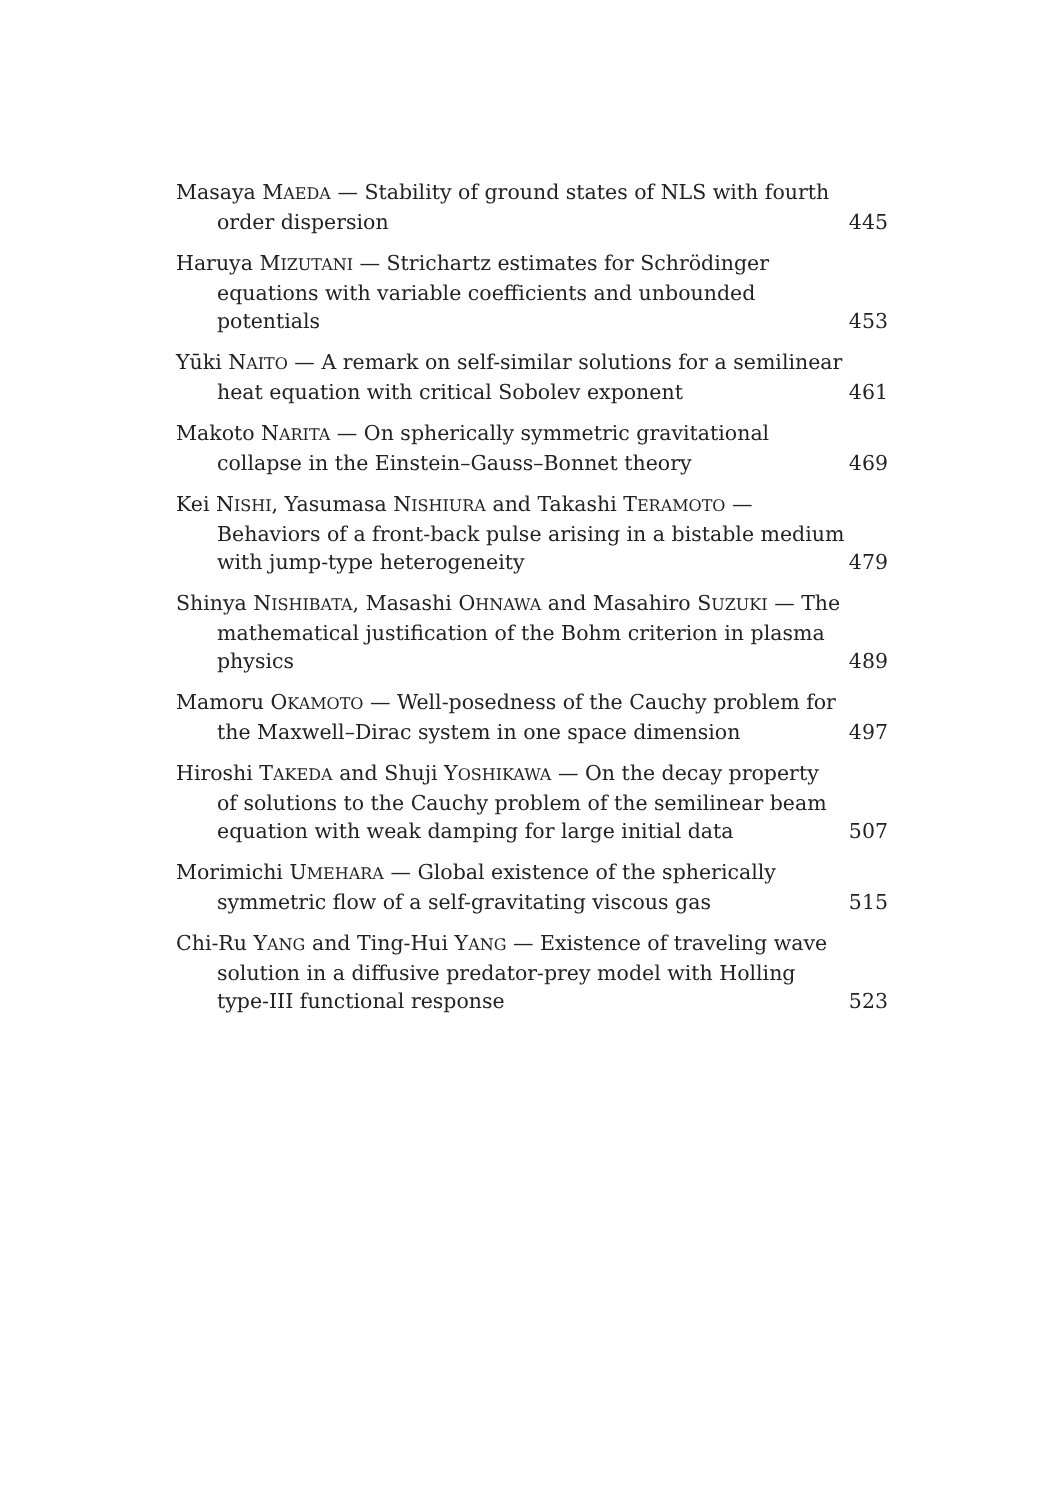Masaya MAEDA — Stability of ground states of NLS with fourth order dispersion
445
Haruya MIZUTANI — Strichartz estimates for Schrödinger equations with variable coefficients and unbounded potentials
453
Yūki NAITO — A remark on self-similar solutions for a semilinear heat equation with critical Sobolev exponent
461
Makoto NARITA — On spherically symmetric gravitational collapse in the Einstein–Gauss–Bonnet theory
469
Kei NISHI, Yasumasa NISHIURA and Takashi TERAMOTO — Behaviors of a front-back pulse arising in a bistable medium with jump-type heterogeneity
479
Shinya NISHIBATA, Masashi OHNAWA and Masahiro SUZUKI — The mathematical justification of the Bohm criterion in plasma physics
489
Mamoru OKAMOTO — Well-posedness of the Cauchy problem for the Maxwell–Dirac system in one space dimension
497
Hiroshi TAKEDA and Shuji YOSHIKAWA — On the decay property of solutions to the Cauchy problem of the semilinear beam equation with weak damping for large initial data
507
Morimichi UMEHARA — Global existence of the spherically symmetric flow of a self-gravitating viscous gas
515
Chi-Ru YANG and Ting-Hui YANG — Existence of traveling wave solution in a diffusive predator-prey model with Holling type-III functional response
523